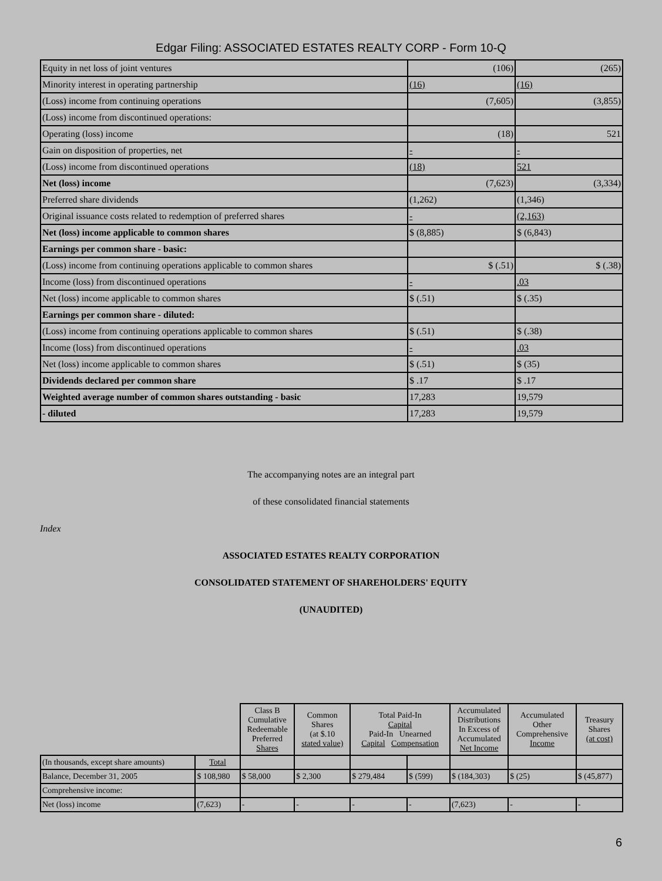Edgar Filing: ASSOCIATED ESTATES REALTY CORP - Form 10-Q
| Equity in net loss of joint ventures | (106) | (265) |
| Minority interest in operating partnership | (16) | (16) |
| (Loss) income from continuing operations | (7,605) | (3,855) |
| (Loss) income from discontinued operations: | | |
| Operating (loss) income | (18) | 521 |
| Gain on disposition of properties, net | - | - |
| (Loss) income from discontinued operations | (18) | 521 |
| Net (loss) income | (7,623) | (3,334) |
| Preferred share dividends | (1,262) | (1,346) |
| Original issuance costs related to redemption of preferred shares | - | (2,163) |
| Net (loss) income applicable to common shares | $ (8,885) | $ (6,843) |
| Earnings per common share - basic: | | |
| (Loss) income from continuing operations applicable to common shares | $ (.51) | $ (.38) |
| Income (loss) from discontinued operations | - | .03 |
| Net (loss) income applicable to common shares | $ (.51) | $ (.35) |
| Earnings per common share - diluted: | | |
| (Loss) income from continuing operations applicable to common shares | $ (.51) | $ (.38) |
| Income (loss) from discontinued operations | - | .03 |
| Net (loss) income applicable to common shares | $ (.51) | $ (35) |
| Dividends declared per common share | $ .17 | $ .17 |
| Weighted average number of common shares outstanding - basic | 17,283 | 19,579 |
| - diluted | 17,283 | 19,579 |
The accompanying notes are an integral part
of these consolidated financial statements
Index
ASSOCIATED ESTATES REALTY CORPORATION
CONSOLIDATED STATEMENT OF SHAREHOLDERS' EQUITY
(UNAUDITED)
| | | Class B Cumulative Redeemable Preferred Shares | Common Shares (at $.10 stated value) | Total Paid-In Capital Paid-In Unearned Capital Compensation | | Accumulated Distributions In Excess of Accumulated Net Income | Accumulated Other Comprehensive Income | Treasury Shares (at cost) |
| (In thousands, except share amounts) | Total | | | | | | | |
| Balance, December 31, 2005 | $ 108,980 | $ 58,000 | $ 2,300 | $ 279,484 | $ (599) | $ (184,303) | $ (25) | $ (45,877) |
| Comprehensive income: | | | | | | | | |
| Net (loss) income | (7,623) | - | - | - | - | (7,623) | - | - |
6